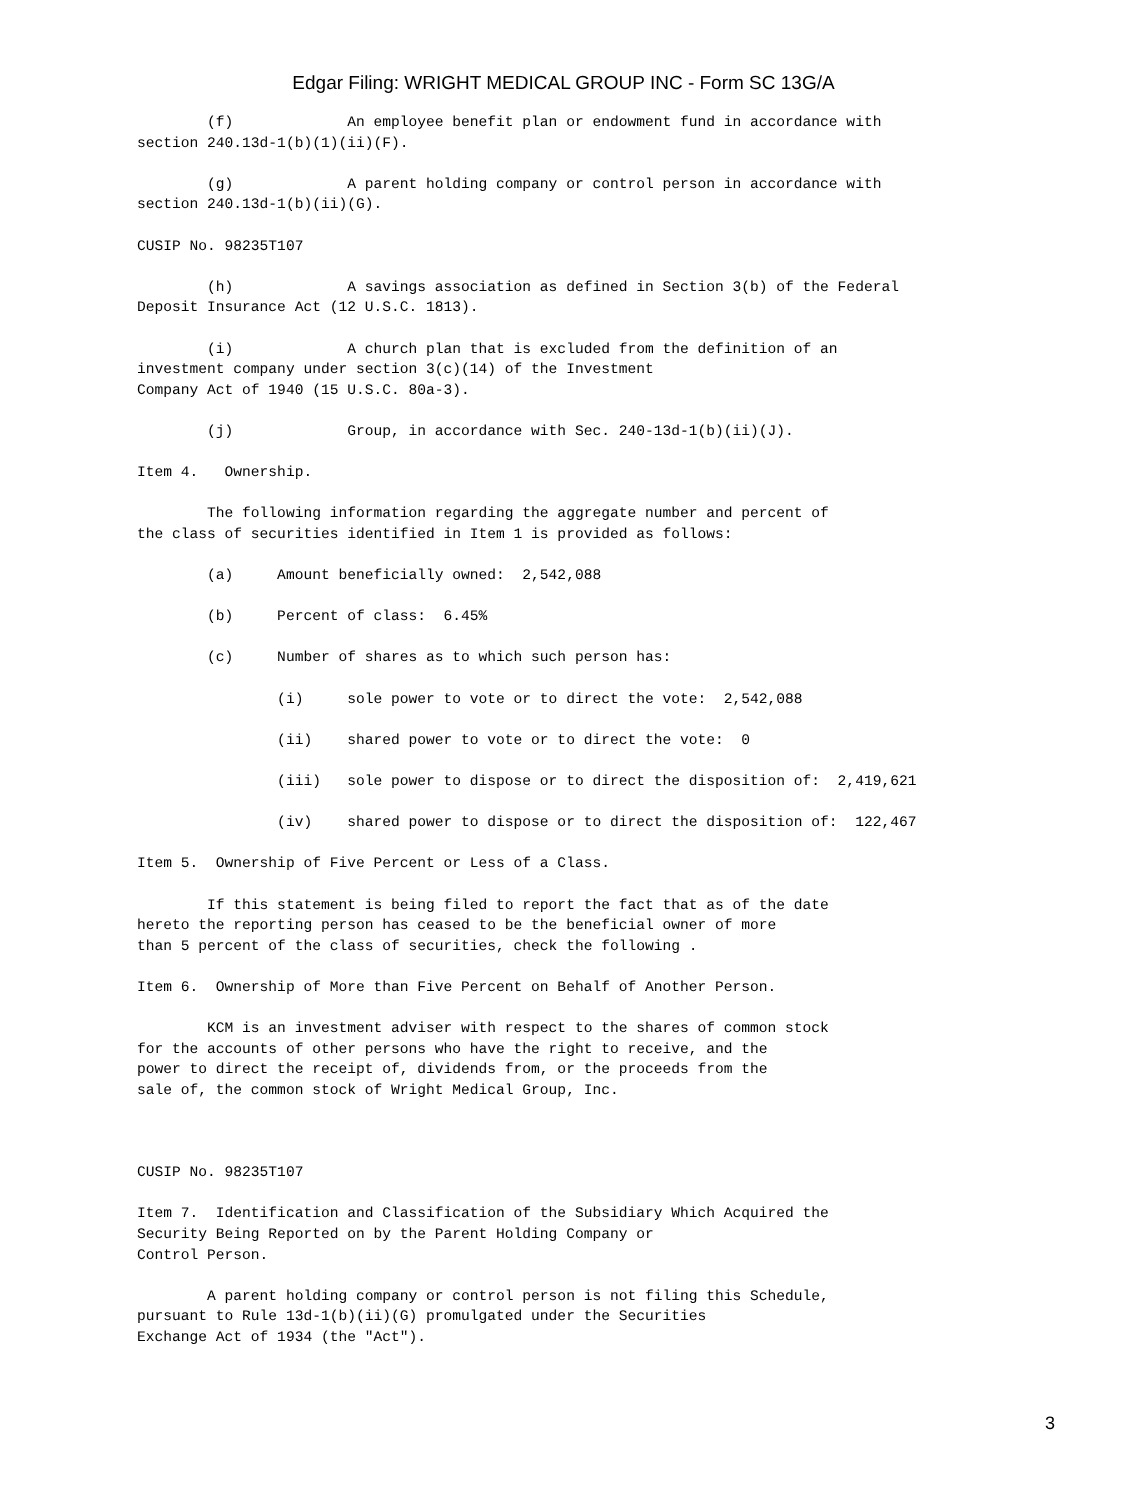Edgar Filing: WRIGHT MEDICAL GROUP INC - Form SC 13G/A
        (f)             An employee benefit plan or endowment fund in accordance with
section 240.13d-1(b)(1)(ii)(F).

        (g)             A parent holding company or control person in accordance with
section 240.13d-1(b)(ii)(G).

CUSIP No. 98235T107

        (h)             A savings association as defined in Section 3(b) of the Federal
Deposit Insurance Act (12 U.S.C. 1813).

        (i)             A church plan that is excluded from the definition of an
investment company under section 3(c)(14) of the Investment
Company Act of 1940 (15 U.S.C. 80a-3).

        (j)             Group, in accordance with Sec. 240-13d-1(b)(ii)(J).

Item 4.   Ownership.

        The following information regarding the aggregate number and percent of
the class of securities identified in Item 1 is provided as follows:

        (a)     Amount beneficially owned:  2,542,088

        (b)     Percent of class:  6.45%

        (c)     Number of shares as to which such person has:

                (i)     sole power to vote or to direct the vote:  2,542,088

                (ii)    shared power to vote or to direct the vote:  0

                (iii)   sole power to dispose or to direct the disposition of:  2,419,621

                (iv)    shared power to dispose or to direct the disposition of:  122,467

Item 5.  Ownership of Five Percent or Less of a Class.

        If this statement is being filed to report the fact that as of the date
hereto the reporting person has ceased to be the beneficial owner of more
than 5 percent of the class of securities, check the following .

Item 6.  Ownership of More than Five Percent on Behalf of Another Person.

        KCM is an investment adviser with respect to the shares of common stock
for the accounts of other persons who have the right to receive, and the
power to direct the receipt of, dividends from, or the proceeds from the
sale of, the common stock of Wright Medical Group, Inc.



CUSIP No. 98235T107

Item 7.  Identification and Classification of the Subsidiary Which Acquired the
Security Being Reported on by the Parent Holding Company or
Control Person.

        A parent holding company or control person is not filing this Schedule,
pursuant to Rule 13d-1(b)(ii)(G) promulgated under the Securities
Exchange Act of 1934 (the "Act").
3